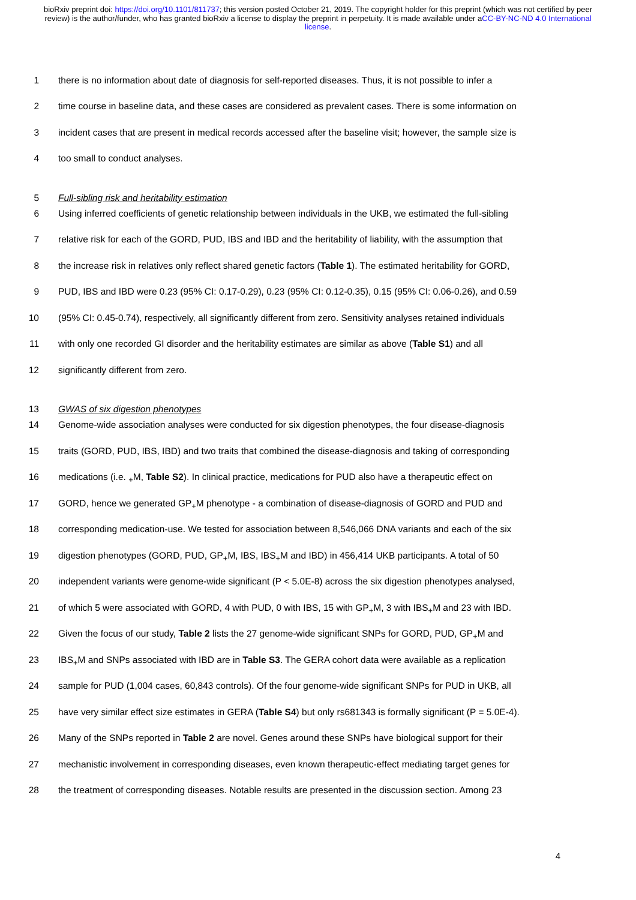bioRxiv preprint doi: https://doi.org/10.1101/811737; this version posted October 21, 2019. The copyright holder for this preprint (which was not certified by peer review) is the author/funder, who has granted bioRxiv a license to display the preprint in perpetuity. It is made available under aCC-BY-NC-ND 4.0 International license.
1 there is no information about date of diagnosis for self-reported diseases. Thus, it is not possible to infer a
2 time course in baseline data, and these cases are considered as prevalent cases. There is some information on
3 incident cases that are present in medical records accessed after the baseline visit; however, the sample size is
4 too small to conduct analyses.
5 Full-sibling risk and heritability estimation
6 Using inferred coefficients of genetic relationship between individuals in the UKB, we estimated the full-sibling
7 relative risk for each of the GORD, PUD, IBS and IBD and the heritability of liability, with the assumption that
8 the increase risk in relatives only reflect shared genetic factors (Table 1). The estimated heritability for GORD,
9 PUD, IBS and IBD were 0.23 (95% CI: 0.17-0.29), 0.23 (95% CI: 0.12-0.35), 0.15 (95% CI: 0.06-0.26), and 0.59
10 (95% CI: 0.45-0.74), respectively, all significantly different from zero. Sensitivity analyses retained individuals
11 with only one recorded GI disorder and the heritability estimates are similar as above (Table S1) and all
12 significantly different from zero.
13 GWAS of six digestion phenotypes
14 Genome-wide association analyses were conducted for six digestion phenotypes, the four disease-diagnosis
15 traits (GORD, PUD, IBS, IBD) and two traits that combined the disease-diagnosis and taking of corresponding
16 medications (i.e. <sub>+</sub>M, Table S2). In clinical practice, medications for PUD also have a therapeutic effect on
17 GORD, hence we generated GP<sub>+</sub>M phenotype - a combination of disease-diagnosis of GORD and PUD and
18 corresponding medication-use. We tested for association between 8,546,066 DNA variants and each of the six
19 digestion phenotypes (GORD, PUD, GP<sub>+</sub>M, IBS, IBS<sub>+</sub>M and IBD) in 456,414 UKB participants. A total of 50
20 independent variants were genome-wide significant (P < 5.0E-8) across the six digestion phenotypes analysed,
21 of which 5 were associated with GORD, 4 with PUD, 0 with IBS, 15 with GP<sub>+</sub>M, 3 with IBS<sub>+</sub>M and 23 with IBD.
22 Given the focus of our study, Table 2 lists the 27 genome-wide significant SNPs for GORD, PUD, GP<sub>+</sub>M and
23 IBS<sub>+</sub>M and SNPs associated with IBD are in Table S3. The GERA cohort data were available as a replication
24 sample for PUD (1,004 cases, 60,843 controls). Of the four genome-wide significant SNPs for PUD in UKB, all
25 have very similar effect size estimates in GERA (Table S4) but only rs681343 is formally significant (P = 5.0E-4).
26 Many of the SNPs reported in Table 2 are novel. Genes around these SNPs have biological support for their
27 mechanistic involvement in corresponding diseases, even known therapeutic-effect mediating target genes for
28 the treatment of corresponding diseases. Notable results are presented in the discussion section. Among 23
4